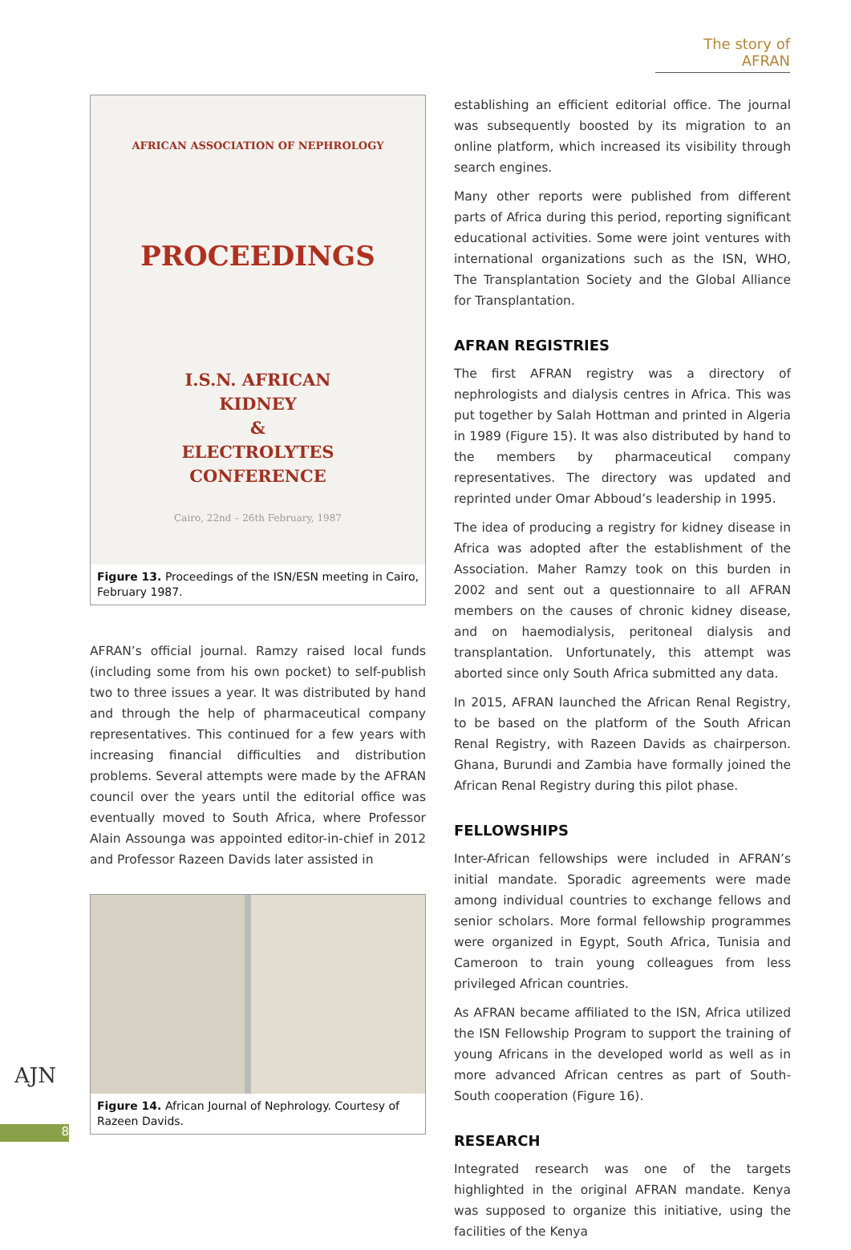The story of AFRAN
AFRICAN ASSOCIATION OF NEPHROLOGY
PROCEEDINGS
I.S.N. AFRICAN
KIDNEY
&
ELECTROLYTES
CONFERENCE
Cairo, 22nd – 26th February, 1987
Figure 13. Proceedings of the ISN/ESN meeting in Cairo, February 1987.
AFRAN’s official journal. Ramzy raised local funds (including some from his own pocket) to self-publish two to three issues a year. It was distributed by hand and through the help of pharmaceutical company representatives. This continued for a few years with increasing financial difficulties and distribution problems. Several attempts were made by the AFRAN council over the years until the editorial office was eventually moved to South Africa, where Professor Alain Assounga was appointed editor-in-chief in 2012 and Professor Razeen Davids later assisted in
Figure 14. African Journal of Nephrology. Courtesy of Razeen Davids.
establishing an efficient editorial office. The journal was subsequently boosted by its migration to an online platform, which increased its visibility through search engines.
Many other reports were published from different parts of Africa during this period, reporting significant educational activities. Some were joint ventures with international organizations such as the ISN, WHO, The Transplantation Society and the Global Alliance for Transplantation.
AFRAN REGISTRIES
The first AFRAN registry was a directory of nephrologists and dialysis centres in Africa. This was put together by Salah Hottman and printed in Algeria in 1989 (Figure 15). It was also distributed by hand to the members by pharmaceutical company representatives. The directory was updated and reprinted under Omar Abboud’s leadership in 1995.
The idea of producing a registry for kidney disease in Africa was adopted after the establishment of the Association. Maher Ramzy took on this burden in 2002 and sent out a questionnaire to all AFRAN members on the causes of chronic kidney disease, and on haemodialysis, peritoneal dialysis and transplantation. Unfortunately, this attempt was aborted since only South Africa submitted any data.
In 2015, AFRAN launched the African Renal Registry, to be based on the platform of the South African Renal Registry, with Razeen Davids as chairperson. Ghana, Burundi and Zambia have formally joined the African Renal Registry during this pilot phase.
FELLOWSHIPS
Inter-African fellowships were included in AFRAN’s initial mandate. Sporadic agreements were made among individual countries to exchange fellows and senior scholars. More formal fellowship programmes were organized in Egypt, South Africa, Tunisia and Cameroon to train young colleagues from less privileged African countries.
As AFRAN became affiliated to the ISN, Africa utilized the ISN Fellowship Program to support the training of young Africans in the developed world as well as in more advanced African centres as part of South-South cooperation (Figure 16).
RESEARCH
Integrated research was one of the targets highlighted in the original AFRAN mandate. Kenya was supposed to organize this initiative, using the facilities of the Kenya
AJN
8